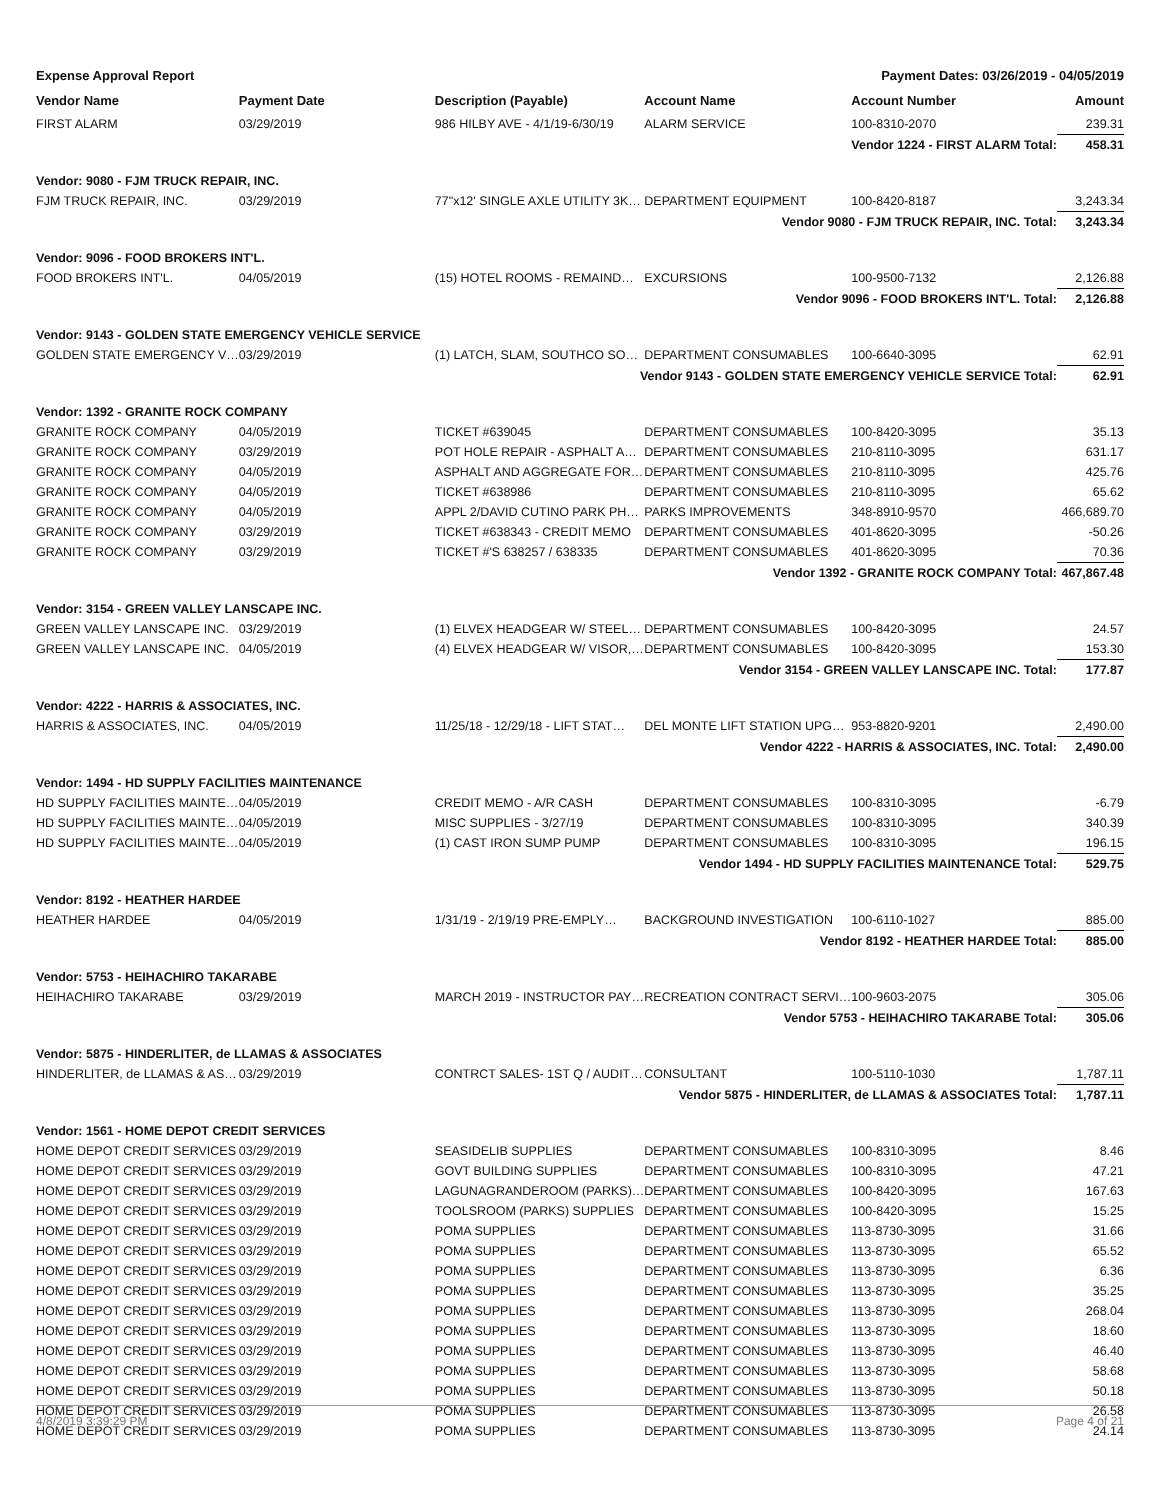Expense Approval Report Payment Dates: 03/26/2019 - 04/05/2019
| Vendor Name | Payment Date | Description (Payable) | Account Name | Account Number | Amount |
| --- | --- | --- | --- | --- | --- |
| FIRST ALARM | 03/29/2019 | 986 HILBY AVE - 4/1/19-6/30/19 | ALARM SERVICE | 100-8310-2070 | 239.31 |
| | | | | Vendor 1224 - FIRST ALARM Total: | 458.31 |
| Vendor: 9080 - FJM TRUCK REPAIR, INC. | | | | | |
| FJM TRUCK REPAIR, INC. | 03/29/2019 | 77"x12' SINGLE AXLE UTILITY 3K… | DEPARTMENT EQUIPMENT | 100-8420-8187 | 3,243.34 |
| | | | Vendor 9080 - FJM TRUCK REPAIR, INC. Total: | | 3,243.34 |
| Vendor: 9096 - FOOD BROKERS INT'L. | | | | | |
| FOOD BROKERS INT'L. | 04/05/2019 | (15) HOTEL ROOMS - REMAIND… | EXCURSIONS | 100-9500-7132 | 2,126.88 |
| | | | Vendor 9096 - FOOD BROKERS INT'L. Total: | | 2,126.88 |
| Vendor: 9143 - GOLDEN STATE EMERGENCY VEHICLE SERVICE | | | | | |
| GOLDEN STATE EMERGENCY V… | 03/29/2019 | (1) LATCH, SLAM, SOUTHCO SO… | DEPARTMENT CONSUMABLES | 100-6640-3095 | 62.91 |
| | | Vendor 9143 - GOLDEN STATE EMERGENCY VEHICLE SERVICE Total: | | | 62.91 |
| Vendor: 1392 - GRANITE ROCK COMPANY | | | | | |
| GRANITE ROCK COMPANY | 04/05/2019 | TICKET #639045 | DEPARTMENT CONSUMABLES | 100-8420-3095 | 35.13 |
| GRANITE ROCK COMPANY | 03/29/2019 | POT HOLE REPAIR - ASPHALT A… | DEPARTMENT CONSUMABLES | 210-8110-3095 | 631.17 |
| GRANITE ROCK COMPANY | 04/05/2019 | ASPHALT AND AGGREGATE FOR… | DEPARTMENT CONSUMABLES | 210-8110-3095 | 425.76 |
| GRANITE ROCK COMPANY | 04/05/2019 | TICKET #638986 | DEPARTMENT CONSUMABLES | 210-8110-3095 | 65.62 |
| GRANITE ROCK COMPANY | 04/05/2019 | APPL 2/DAVID CUTINO PARK PH… | PARKS IMPROVEMENTS | 348-8910-9570 | 466,689.70 |
| GRANITE ROCK COMPANY | 03/29/2019 | TICKET #638343 - CREDIT MEMO | DEPARTMENT CONSUMABLES | 401-8620-3095 | -50.26 |
| GRANITE ROCK COMPANY | 03/29/2019 | TICKET #'S 638257 / 638335 | DEPARTMENT CONSUMABLES | 401-8620-3095 | 70.36 |
| | | | Vendor 1392 - GRANITE ROCK COMPANY Total: | | 467,867.48 |
| Vendor: 3154 - GREEN VALLEY LANSCAPE INC. | | | | | |
| GREEN VALLEY LANSCAPE INC. | 03/29/2019 | (1) ELVEX HEADGEAR W/ STEEL… | DEPARTMENT CONSUMABLES | 100-8420-3095 | 24.57 |
| GREEN VALLEY LANSCAPE INC. | 04/05/2019 | (4) ELVEX HEADGEAR W/ VISOR,… | DEPARTMENT CONSUMABLES | 100-8420-3095 | 153.30 |
| | | | Vendor 3154 - GREEN VALLEY LANSCAPE INC. Total: | | 177.87 |
| Vendor: 4222 - HARRIS & ASSOCIATES, INC. | | | | | |
| HARRIS & ASSOCIATES, INC. | 04/05/2019 | 11/25/18 - 12/29/18 - LIFT STAT… | DEL MONTE LIFT STATION UPG… | 953-8820-9201 | 2,490.00 |
| | | | Vendor 4222 - HARRIS & ASSOCIATES, INC. Total: | | 2,490.00 |
| Vendor: 1494 - HD SUPPLY FACILITIES MAINTENANCE | | | | | |
| HD SUPPLY FACILITIES MAINTE… | 04/05/2019 | CREDIT MEMO - A/R CASH | DEPARTMENT CONSUMABLES | 100-8310-3095 | -6.79 |
| HD SUPPLY FACILITIES MAINTE… | 04/05/2019 | MISC SUPPLIES - 3/27/19 | DEPARTMENT CONSUMABLES | 100-8310-3095 | 340.39 |
| HD SUPPLY FACILITIES MAINTE… | 04/05/2019 | (1) CAST IRON SUMP PUMP | DEPARTMENT CONSUMABLES | 100-8310-3095 | 196.15 |
| | | Vendor 1494 - HD SUPPLY FACILITIES MAINTENANCE Total: | | | 529.75 |
| Vendor: 8192 - HEATHER HARDEE | | | | | |
| HEATHER HARDEE | 04/05/2019 | 1/31/19 - 2/19/19 PRE-EMPLY… | BACKGROUND INVESTIGATION | 100-6110-1027 | 885.00 |
| | | | Vendor 8192 - HEATHER HARDEE Total: | | 885.00 |
| Vendor: 5753 - HEIHACHIRO TAKARABE | | | | | |
| HEIHACHIRO TAKARABE | 03/29/2019 | MARCH 2019 - INSTRUCTOR PAY… | RECREATION CONTRACT SERVI… | 100-9603-2075 | 305.06 |
| | | | Vendor 5753 - HEIHACHIRO TAKARABE Total: | | 305.06 |
| Vendor: 5875 - HINDERLITER, de LLAMAS & ASSOCIATES | | | | | |
| HINDERLITER, de LLAMAS & AS… | 03/29/2019 | CONTRCT SALES- 1ST Q / AUDIT… | CONSULTANT | 100-5110-1030 | 1,787.11 |
| | | Vendor 5875 - HINDERLITER, de LLAMAS & ASSOCIATES Total: | | | 1,787.11 |
| Vendor: 1561 - HOME DEPOT CREDIT SERVICES | | | | | |
| HOME DEPOT CREDIT SERVICES | 03/29/2019 | SEASIDELIB SUPPLIES | DEPARTMENT CONSUMABLES | 100-8310-3095 | 8.46 |
| HOME DEPOT CREDIT SERVICES | 03/29/2019 | GOVT BUILDING SUPPLIES | DEPARTMENT CONSUMABLES | 100-8310-3095 | 47.21 |
| HOME DEPOT CREDIT SERVICES | 03/29/2019 | LAGUNAGRANDEROOM (PARKS)… | DEPARTMENT CONSUMABLES | 100-8420-3095 | 167.63 |
| HOME DEPOT CREDIT SERVICES | 03/29/2019 | TOOLSROOM (PARKS) SUPPLIES | DEPARTMENT CONSUMABLES | 100-8420-3095 | 15.25 |
| HOME DEPOT CREDIT SERVICES | 03/29/2019 | POMA SUPPLIES | DEPARTMENT CONSUMABLES | 113-8730-3095 | 31.66 |
| HOME DEPOT CREDIT SERVICES | 03/29/2019 | POMA SUPPLIES | DEPARTMENT CONSUMABLES | 113-8730-3095 | 65.52 |
| HOME DEPOT CREDIT SERVICES | 03/29/2019 | POMA SUPPLIES | DEPARTMENT CONSUMABLES | 113-8730-3095 | 6.36 |
| HOME DEPOT CREDIT SERVICES | 03/29/2019 | POMA SUPPLIES | DEPARTMENT CONSUMABLES | 113-8730-3095 | 35.25 |
| HOME DEPOT CREDIT SERVICES | 03/29/2019 | POMA SUPPLIES | DEPARTMENT CONSUMABLES | 113-8730-3095 | 268.04 |
| HOME DEPOT CREDIT SERVICES | 03/29/2019 | POMA SUPPLIES | DEPARTMENT CONSUMABLES | 113-8730-3095 | 18.60 |
| HOME DEPOT CREDIT SERVICES | 03/29/2019 | POMA SUPPLIES | DEPARTMENT CONSUMABLES | 113-8730-3095 | 46.40 |
| HOME DEPOT CREDIT SERVICES | 03/29/2019 | POMA SUPPLIES | DEPARTMENT CONSUMABLES | 113-8730-3095 | 58.68 |
| HOME DEPOT CREDIT SERVICES | 03/29/2019 | POMA SUPPLIES | DEPARTMENT CONSUMABLES | 113-8730-3095 | 50.18 |
| HOME DEPOT CREDIT SERVICES | 03/29/2019 | POMA SUPPLIES | DEPARTMENT CONSUMABLES | 113-8730-3095 | 26.58 |
| HOME DEPOT CREDIT SERVICES | 03/29/2019 | POMA SUPPLIES | DEPARTMENT CONSUMABLES | 113-8730-3095 | 24.14 |
4/8/2019 3:39:29 PM Page 4 of 21